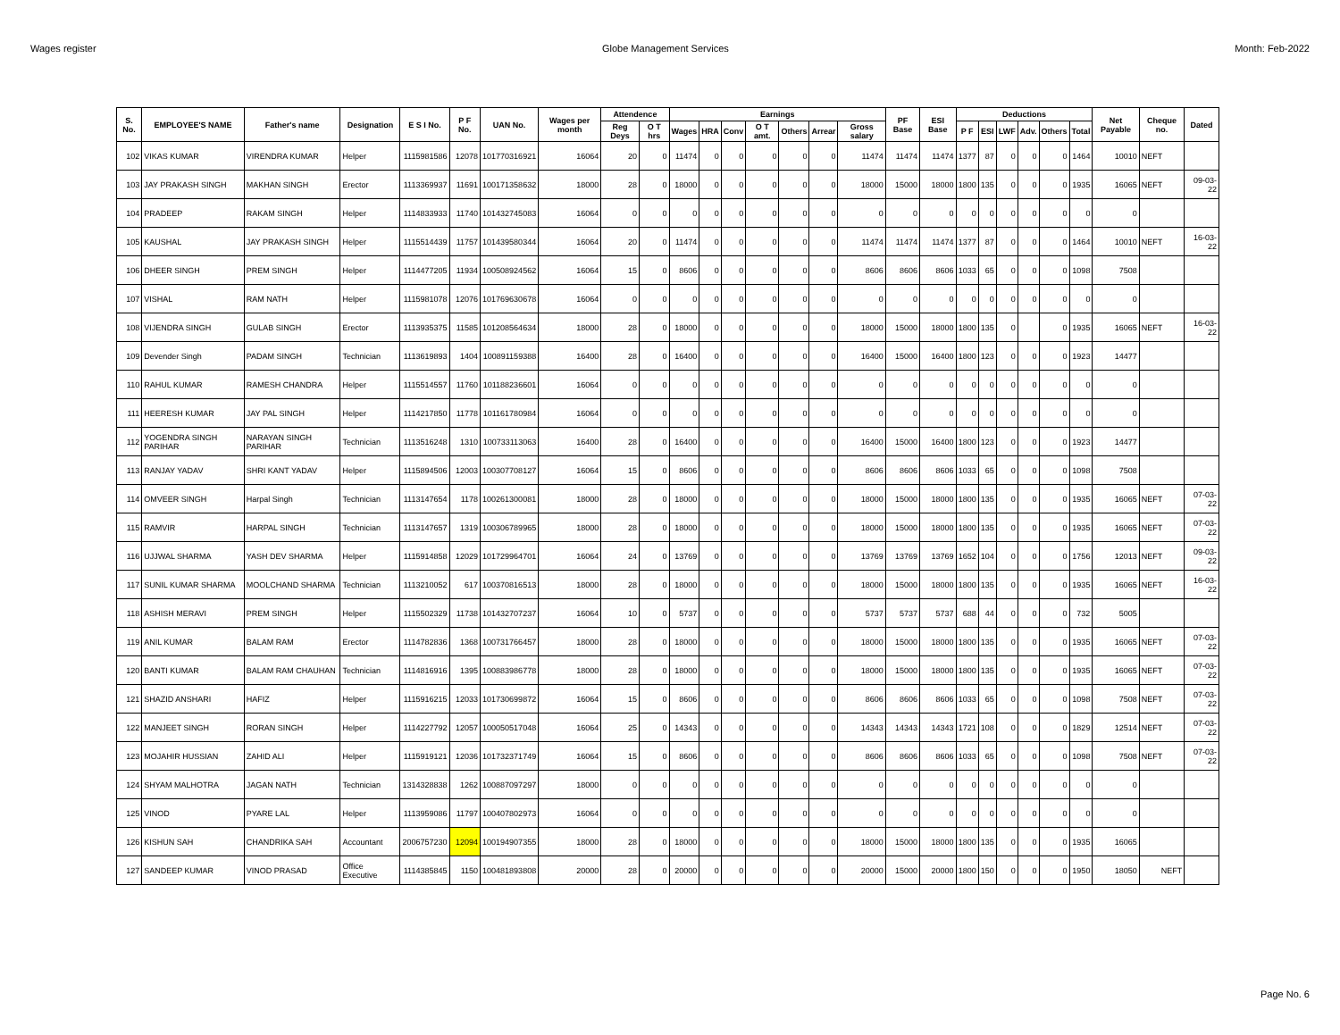Wages register Globe Management Services Month: Feb-2022
| S. No. | EMPLOYEE'S NAME | Father's name | Designation | E S I No. | P F No. | UAN No. | Wages per month | Attendence | | Earnings | | | | | | | PF Base | ESI Base | Deductions | | | | | | Net Payable | Cheque no. | Dated |
| --- | --- | --- | --- | --- | --- | --- | --- | --- | --- | --- | --- | --- | --- | --- | --- | --- | --- | --- | --- | --- | --- | --- | --- | --- | --- | --- | --- |
| | | | | | | | | Reg Deys | O T hrs | Wages | HRA | Conv | O T amt. | Others | Arrear | Gross salary | | | P F | ESI | LWF | Adv. | Others | Total | | | |
| 102 | VIKAS KUMAR | VIRENDRA KUMAR | Helper | 1115981586 | 12078 | 101770316921 | 16064 | 20 | 0 | 11474 | 0 | 0 | 0 | 0 | 0 | 11474 | 11474 | 11474 | 1377 | 87 | 0 | 0 | 0 | 1464 | 10010 | NEFT | |
| 103 | JAY PRAKASH SINGH | MAKHAN SINGH | Erector | 1113369937 | 11691 | 100171358632 | 18000 | 28 | 0 | 18000 | 0 | 0 | 0 | 0 | 0 | 18000 | 15000 | 18000 | 1800 | 135 | 0 | 0 | 0 | 1935 | 16065 | NEFT | 09-03-22 |
| 104 | PRADEEP | RAKAM SINGH | Helper | 1114833933 | 11740 | 101432745083 | 16064 | 0 | 0 | 0 | 0 | 0 | 0 | 0 | 0 | 0 | 0 | 0 | 0 | 0 | 0 | 0 | 0 | 0 | 0 | | |
| 105 | KAUSHAL | JAY PRAKASH SINGH | Helper | 1115514439 | 11757 | 101439580344 | 16064 | 20 | 0 | 11474 | 0 | 0 | 0 | 0 | 0 | 11474 | 11474 | 11474 | 1377 | 87 | 0 | 0 | 0 | 1464 | 10010 | NEFT | 16-03-22 |
| 106 | DHEER SINGH | PREM SINGH | Helper | 1114477205 | 11934 | 100508924562 | 16064 | 15 | 0 | 8606 | 0 | 0 | 0 | 0 | 0 | 8606 | 8606 | 8606 | 1033 | 65 | 0 | 0 | 0 | 1098 | 7508 | | |
| 107 | VISHAL | RAM NATH | Helper | 1115981078 | 12076 | 101769630678 | 16064 | 0 | 0 | 0 | 0 | 0 | 0 | 0 | 0 | 0 | 0 | 0 | 0 | 0 | 0 | 0 | 0 | 0 | 0 | | |
| 108 | VIJENDRA SINGH | GULAB SINGH | Erector | 1113935375 | 11585 | 101208564634 | 18000 | 28 | 0 | 18000 | 0 | 0 | 0 | 0 | 0 | 18000 | 15000 | 18000 | 1800 | 135 | 0 | | 0 | 1935 | 16065 | NEFT | 16-03-22 |
| 109 | Devender Singh | PADAM SINGH | Technician | 1113619893 | 1404 | 100891159388 | 16400 | 28 | 0 | 16400 | 0 | 0 | 0 | 0 | 0 | 16400 | 15000 | 16400 | 1800 | 123 | 0 | 0 | 0 | 1923 | 14477 | | |
| 110 | RAHUL KUMAR | RAMESH CHANDRA | Helper | 1115514557 | 11760 | 101188236601 | 16064 | 0 | 0 | 0 | 0 | 0 | 0 | 0 | 0 | 0 | 0 | 0 | 0 | 0 | 0 | 0 | 0 | 0 | 0 | | |
| 111 | HEERESH KUMAR | JAY PAL SINGH | Helper | 1114217850 | 11778 | 101161780984 | 16064 | 0 | 0 | 0 | 0 | 0 | 0 | 0 | 0 | 0 | 0 | 0 | 0 | 0 | 0 | 0 | 0 | 0 | 0 | | |
| 112 | YOGENDRA SINGH PARIHAR | NARAYAN SINGH PARIHAR | Technician | 1113516248 | 1310 | 100733113063 | 16400 | 28 | 0 | 16400 | 0 | 0 | 0 | 0 | 0 | 16400 | 15000 | 16400 | 1800 | 123 | 0 | 0 | 0 | 1923 | 14477 | | |
| 113 | RANJAY YADAV | SHRI KANT YADAV | Helper | 1115894506 | 12003 | 100307708127 | 16064 | 15 | 0 | 8606 | 0 | 0 | 0 | 0 | 0 | 8606 | 8606 | 8606 | 1033 | 65 | 0 | 0 | 0 | 1098 | 7508 | | |
| 114 | OMVEER SINGH | Harpal Singh | Technician | 1113147654 | 1178 | 100261300081 | 18000 | 28 | 0 | 18000 | 0 | 0 | 0 | 0 | 0 | 18000 | 15000 | 18000 | 1800 | 135 | 0 | 0 | 0 | 1935 | 16065 | NEFT | 07-03-22 |
| 115 | RAMVIR | HARPAL SINGH | Technician | 1113147657 | 1319 | 100306789965 | 18000 | 28 | 0 | 18000 | 0 | 0 | 0 | 0 | 0 | 18000 | 15000 | 18000 | 1800 | 135 | 0 | 0 | 0 | 1935 | 16065 | NEFT | 07-03-22 |
| 116 | UJJWAL SHARMA | YASH DEV SHARMA | Helper | 1115914858 | 12029 | 101729964701 | 16064 | 24 | 0 | 13769 | 0 | 0 | 0 | 0 | 0 | 13769 | 13769 | 13769 | 1652 | 104 | 0 | 0 | 0 | 1756 | 12013 | NEFT | 09-03-22 |
| 117 | SUNIL KUMAR SHARMA | MOOLCHAND SHARMA | Technician | 1113210052 | 617 | 100370816513 | 18000 | 28 | 0 | 18000 | 0 | 0 | 0 | 0 | 0 | 18000 | 15000 | 18000 | 1800 | 135 | 0 | 0 | 0 | 1935 | 16065 | NEFT | 16-03-22 |
| 118 | ASHISH MERAVI | PREM SINGH | Helper | 1115502329 | 11738 | 101432707237 | 16064 | 10 | 0 | 5737 | 0 | 0 | 0 | 0 | 0 | 5737 | 5737 | 5737 | 688 | 44 | 0 | 0 | 0 | 732 | 5005 | | |
| 119 | ANIL KUMAR | BALAM RAM | Erector | 1114782836 | 1368 | 100731766457 | 18000 | 28 | 0 | 18000 | 0 | 0 | 0 | 0 | 0 | 18000 | 15000 | 18000 | 1800 | 135 | 0 | 0 | 0 | 1935 | 16065 | NEFT | 07-03-22 |
| 120 | BANTI KUMAR | BALAM RAM CHAUHAN | Technician | 1114816916 | 1395 | 100883986778 | 18000 | 28 | 0 | 18000 | 0 | 0 | 0 | 0 | 0 | 18000 | 15000 | 18000 | 1800 | 135 | 0 | 0 | 0 | 1935 | 16065 | NEFT | 07-03-22 |
| 121 | SHAZID ANSHARI | HAFIZ | Helper | 1115916215 | 12033 | 101730699872 | 16064 | 15 | 0 | 8606 | 0 | 0 | 0 | 0 | 0 | 8606 | 8606 | 8606 | 1033 | 65 | 0 | 0 | 0 | 1098 | 7508 | NEFT | 07-03-22 |
| 122 | MANJEET SINGH | RORAN SINGH | Helper | 1114227792 | 12057 | 100050517048 | 16064 | 25 | 0 | 14343 | 0 | 0 | 0 | 0 | 0 | 14343 | 14343 | 14343 | 1721 | 108 | 0 | 0 | 0 | 1829 | 12514 | NEFT | 07-03-22 |
| 123 | MOJAHIR HUSSIAN | ZAHID ALI | Helper | 1115919121 | 12036 | 101732371749 | 16064 | 15 | 0 | 8606 | 0 | 0 | 0 | 0 | 0 | 8606 | 8606 | 8606 | 1033 | 65 | 0 | 0 | 0 | 1098 | 7508 | NEFT | 07-03-22 |
| 124 | SHYAM MALHOTRA | JAGAN NATH | Technician | 1314328838 | 1262 | 100887097297 | 18000 | 0 | 0 | 0 | 0 | 0 | 0 | 0 | 0 | 0 | 0 | 0 | 0 | 0 | 0 | 0 | 0 | 0 | 0 | | |
| 125 | VINOD | PYARE LAL | Helper | 1113959086 | 11797 | 100407802973 | 16064 | 0 | 0 | 0 | 0 | 0 | 0 | 0 | 0 | 0 | 0 | 0 | 0 | 0 | 0 | 0 | 0 | 0 | 0 | | |
| 126 | KISHUN SAH | CHANDRIKA SAH | Accountant | 2006757230 | 12094 | 100194907355 | 18000 | 28 | 0 | 18000 | 0 | 0 | 0 | 0 | 0 | 18000 | 15000 | 18000 | 1800 | 135 | 0 | 0 | 0 | 1935 | 16065 | | |
| 127 | SANDEEP KUMAR | VINOD PRASAD | Office Executive | 1114385845 | 1150 | 100481893808 | 20000 | 28 | 0 | 20000 | 0 | 0 | 0 | 0 | 0 | 20000 | 15000 | 20000 | 1800 | 150 | 0 | 0 | 0 | 1950 | 18050 | NEFT | |
Page No. 6